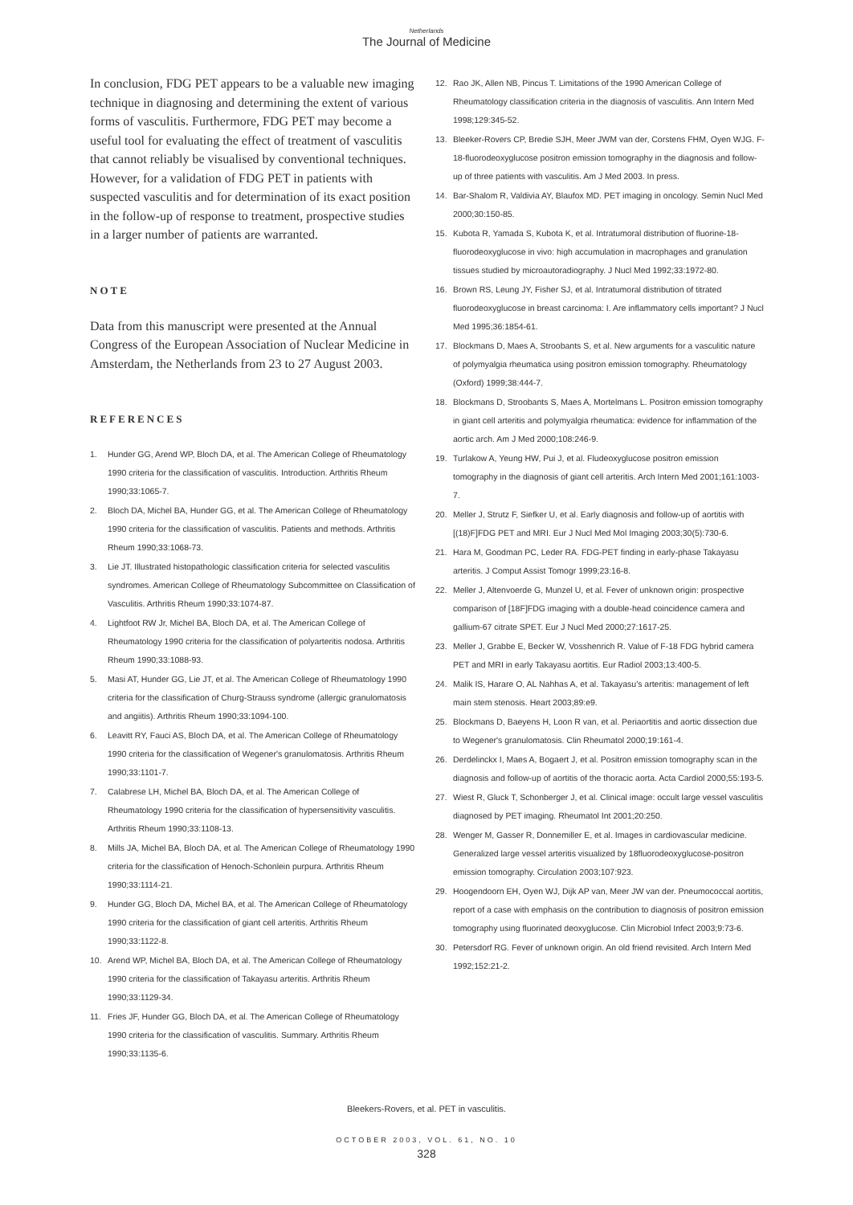Netherlands
The Journal of Medicine
In conclusion, FDG PET appears to be a valuable new imaging technique in diagnosing and determining the extent of various forms of vasculitis. Furthermore, FDG PET may become a useful tool for evaluating the effect of treatment of vasculitis that cannot reliably be visualised by conventional techniques. However, for a validation of FDG PET in patients with suspected vasculitis and for determination of its exact position in the follow-up of response to treatment, prospective studies in a larger number of patients are warranted.
NOTE
Data from this manuscript were presented at the Annual Congress of the European Association of Nuclear Medicine in Amsterdam, the Netherlands from 23 to 27 August 2003.
REFERENCES
1. Hunder GG, Arend WP, Bloch DA, et al. The American College of Rheumatology 1990 criteria for the classification of vasculitis. Introduction. Arthritis Rheum 1990;33:1065-7.
2. Bloch DA, Michel BA, Hunder GG, et al. The American College of Rheumatology 1990 criteria for the classification of vasculitis. Patients and methods. Arthritis Rheum 1990;33:1068-73.
3. Lie JT. Illustrated histopathologic classification criteria for selected vasculitis syndromes. American College of Rheumatology Subcommittee on Classification of Vasculitis. Arthritis Rheum 1990;33:1074-87.
4. Lightfoot RW Jr, Michel BA, Bloch DA, et al. The American College of Rheumatology 1990 criteria for the classification of polyarteritis nodosa. Arthritis Rheum 1990;33:1088-93.
5. Masi AT, Hunder GG, Lie JT, et al. The American College of Rheumatology 1990 criteria for the classification of Churg-Strauss syndrome (allergic granulomatosis and angiitis). Arthritis Rheum 1990;33:1094-100.
6. Leavitt RY, Fauci AS, Bloch DA, et al. The American College of Rheumatology 1990 criteria for the classification of Wegener's granulomatosis. Arthritis Rheum 1990;33:1101-7.
7. Calabrese LH, Michel BA, Bloch DA, et al. The American College of Rheumatology 1990 criteria for the classification of hypersensitivity vasculitis. Arthritis Rheum 1990;33:1108-13.
8. Mills JA, Michel BA, Bloch DA, et al. The American College of Rheumatology 1990 criteria for the classification of Henoch-Schonlein purpura. Arthritis Rheum 1990;33:1114-21.
9. Hunder GG, Bloch DA, Michel BA, et al. The American College of Rheumatology 1990 criteria for the classification of giant cell arteritis. Arthritis Rheum 1990;33:1122-8.
10. Arend WP, Michel BA, Bloch DA, et al. The American College of Rheumatology 1990 criteria for the classification of Takayasu arteritis. Arthritis Rheum 1990;33:1129-34.
11. Fries JF, Hunder GG, Bloch DA, et al. The American College of Rheumatology 1990 criteria for the classification of vasculitis. Summary. Arthritis Rheum 1990;33:1135-6.
12. Rao JK, Allen NB, Pincus T. Limitations of the 1990 American College of Rheumatology classification criteria in the diagnosis of vasculitis. Ann Intern Med 1998;129:345-52.
13. Bleeker-Rovers CP, Bredie SJH, Meer JWM van der, Corstens FHM, Oyen WJG. F-18-fluorodeoxyglucose positron emission tomography in the diagnosis and follow-up of three patients with vasculitis. Am J Med 2003. In press.
14. Bar-Shalom R, Valdivia AY, Blaufox MD. PET imaging in oncology. Semin Nucl Med 2000;30:150-85.
15. Kubota R, Yamada S, Kubota K, et al. Intratumoral distribution of fluorine-18-fluorodeoxyglucose in vivo: high accumulation in macrophages and granulation tissues studied by microautoradiography. J Nucl Med 1992;33:1972-80.
16. Brown RS, Leung JY, Fisher SJ, et al. Intratumoral distribution of titrated fluorodeoxyglucose in breast carcinoma: I. Are inflammatory cells important? J Nucl Med 1995;36:1854-61.
17. Blockmans D, Maes A, Stroobants S, et al. New arguments for a vasculitic nature of polymyalgia rheumatica using positron emission tomography. Rheumatology (Oxford) 1999;38:444-7.
18. Blockmans D, Stroobants S, Maes A, Mortelmans L. Positron emission tomography in giant cell arteritis and polymyalgia rheumatica: evidence for inflammation of the aortic arch. Am J Med 2000;108:246-9.
19. Turlakow A, Yeung HW, Pui J, et al. Fludeoxyglucose positron emission tomography in the diagnosis of giant cell arteritis. Arch Intern Med 2001;161:1003-7.
20. Meller J, Strutz F, Siefker U, et al. Early diagnosis and follow-up of aortitis with [(18)F]FDG PET and MRI. Eur J Nucl Med Mol Imaging 2003;30(5):730-6.
21. Hara M, Goodman PC, Leder RA. FDG-PET finding in early-phase Takayasu arteritis. J Comput Assist Tomogr 1999;23:16-8.
22. Meller J, Altenvoerde G, Munzel U, et al. Fever of unknown origin: prospective comparison of [18F]FDG imaging with a double-head coincidence camera and gallium-67 citrate SPET. Eur J Nucl Med 2000;27:1617-25.
23. Meller J, Grabbe E, Becker W, Vosshenrich R. Value of F-18 FDG hybrid camera PET and MRI in early Takayasu aortitis. Eur Radiol 2003;13:400-5.
24. Malik IS, Harare O, AL Nahhas A, et al. Takayasu's arteritis: management of left main stem stenosis. Heart 2003;89:e9.
25. Blockmans D, Baeyens H, Loon R van, et al. Periaortitis and aortic dissection due to Wegener's granulomatosis. Clin Rheumatol 2000;19:161-4.
26. Derdelinckx I, Maes A, Bogaert J, et al. Positron emission tomography scan in the diagnosis and follow-up of aortitis of the thoracic aorta. Acta Cardiol 2000;55:193-5.
27. Wiest R, Gluck T, Schonberger J, et al. Clinical image: occult large vessel vasculitis diagnosed by PET imaging. Rheumatol Int 2001;20:250.
28. Wenger M, Gasser R, Donnemiller E, et al. Images in cardiovascular medicine. Generalized large vessel arteritis visualized by 18fluorodeoxyglucose-positron emission tomography. Circulation 2003;107:923.
29. Hoogendoorn EH, Oyen WJ, Dijk AP van, Meer JW van der. Pneumococcal aortitis, report of a case with emphasis on the contribution to diagnosis of positron emission tomography using fluorinated deoxyglucose. Clin Microbiol Infect 2003;9:73-6.
30. Petersdorf RG. Fever of unknown origin. An old friend revisited. Arch Intern Med 1992;152:21-2.
Bleekers-Rovers, et al. PET in vasculitis.
OCTOBER 2003, VOL. 61, NO. 10
328